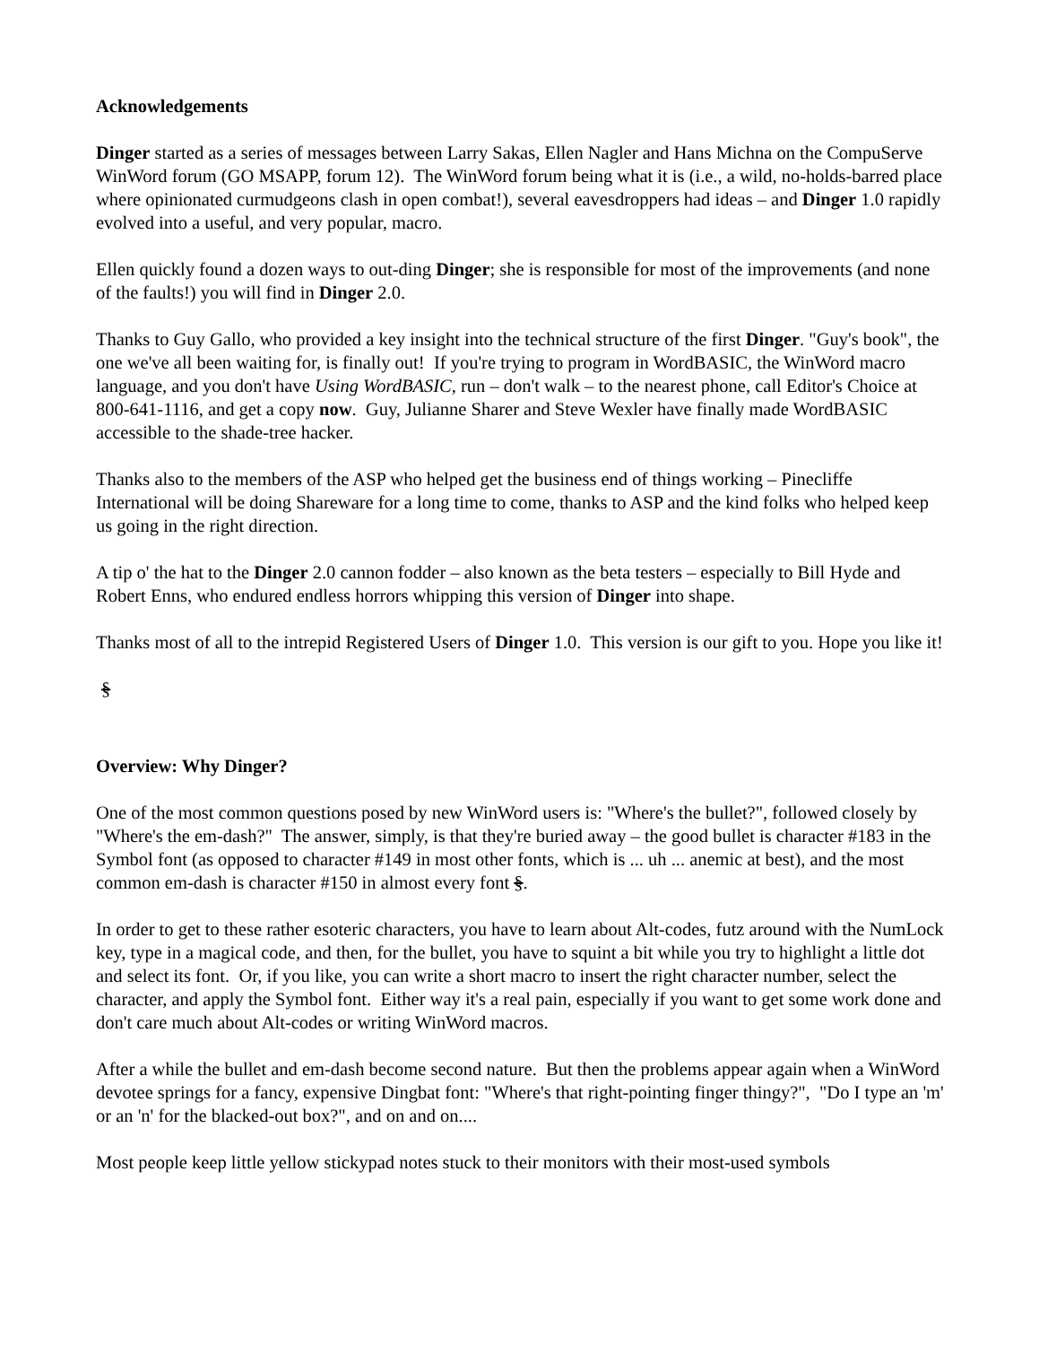Acknowledgements
Dinger started as a series of messages between Larry Sakas, Ellen Nagler and Hans Michna on the CompuServe WinWord forum (GO MSAPP, forum 12). The WinWord forum being what it is (i.e., a wild, no-holds-barred place where opinionated curmudgeons clash in open combat!), several eavesdroppers had ideas – and Dinger 1.0 rapidly evolved into a useful, and very popular, macro.
Ellen quickly found a dozen ways to out-ding Dinger; she is responsible for most of the improvements (and none of the faults!) you will find in Dinger 2.0.
Thanks to Guy Gallo, who provided a key insight into the technical structure of the first Dinger. "Guy's book", the one we've all been waiting for, is finally out! If you're trying to program in WordBASIC, the WinWord macro language, and you don't have Using WordBASIC, run – don't walk – to the nearest phone, call Editor's Choice at 800-641-1116, and get a copy now. Guy, Julianne Sharer and Steve Wexler have finally made WordBASIC accessible to the shade-tree hacker.
Thanks also to the members of the ASP who helped get the business end of things working – Pinecliffe International will be doing Shareware for a long time to come, thanks to ASP and the kind folks who helped keep us going in the right direction.
A tip o' the hat to the Dinger 2.0 cannon fodder – also known as the beta testers – especially to Bill Hyde and Robert Enns, who endured endless horrors whipping this version of Dinger into shape.
Thanks most of all to the intrepid Registered Users of Dinger 1.0. This version is our gift to you. Hope you like it!
§
Overview: Why Dinger?
One of the most common questions posed by new WinWord users is: "Where's the bullet?", followed closely by "Where's the em-dash?" The answer, simply, is that they're buried away – the good bullet is character #183 in the Symbol font (as opposed to character #149 in most other fonts, which is ... uh ... anemic at best), and the most common em-dash is character #150 in almost every font §.
In order to get to these rather esoteric characters, you have to learn about Alt-codes, futz around with the NumLock key, type in a magical code, and then, for the bullet, you have to squint a bit while you try to highlight a little dot and select its font. Or, if you like, you can write a short macro to insert the right character number, select the character, and apply the Symbol font. Either way it's a real pain, especially if you want to get some work done and don't care much about Alt-codes or writing WinWord macros.
After a while the bullet and em-dash become second nature. But then the problems appear again when a WinWord devotee springs for a fancy, expensive Dingbat font: "Where's that right-pointing finger thingy?", "Do I type an 'm' or an 'n' for the blacked-out box?", and on and on....
Most people keep little yellow stickypad notes stuck to their monitors with their most-used symbols